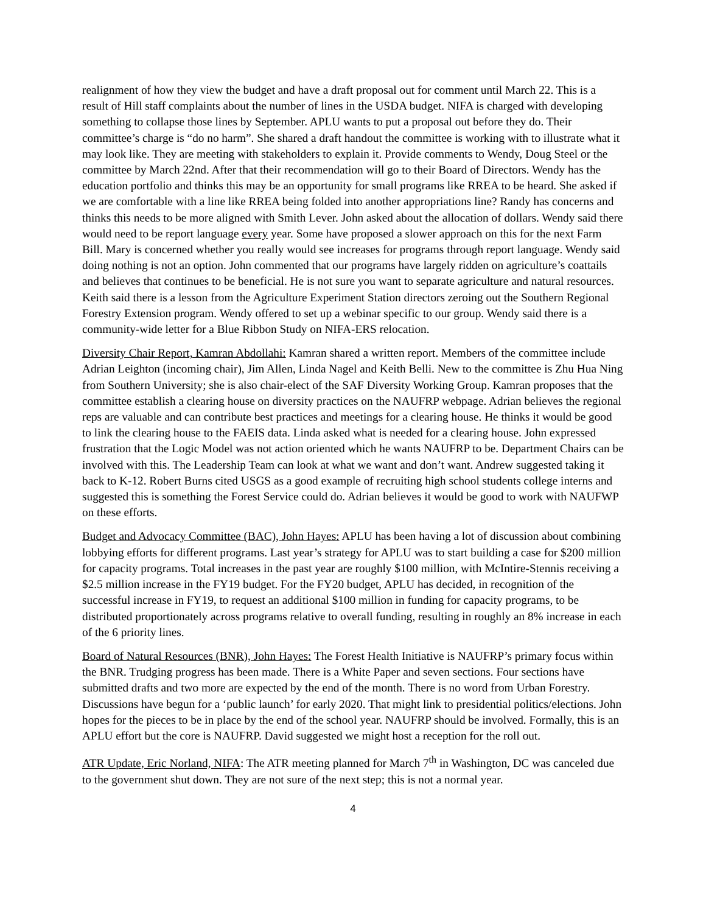realignment of how they view the budget and have a draft proposal out for comment until March 22. This is a result of Hill staff complaints about the number of lines in the USDA budget. NIFA is charged with developing something to collapse those lines by September. APLU wants to put a proposal out before they do. Their committee’s charge is “do no harm”. She shared a draft handout the committee is working with to illustrate what it may look like. They are meeting with stakeholders to explain it. Provide comments to Wendy, Doug Steel or the committee by March 22nd. After that their recommendation will go to their Board of Directors. Wendy has the education portfolio and thinks this may be an opportunity for small programs like RREA to be heard. She asked if we are comfortable with a line like RREA being folded into another appropriations line? Randy has concerns and thinks this needs to be more aligned with Smith Lever. John asked about the allocation of dollars. Wendy said there would need to be report language every year. Some have proposed a slower approach on this for the next Farm Bill. Mary is concerned whether you really would see increases for programs through report language. Wendy said doing nothing is not an option. John commented that our programs have largely ridden on agriculture’s coattails and believes that continues to be beneficial. He is not sure you want to separate agriculture and natural resources. Keith said there is a lesson from the Agriculture Experiment Station directors zeroing out the Southern Regional Forestry Extension program. Wendy offered to set up a webinar specific to our group. Wendy said there is a community-wide letter for a Blue Ribbon Study on NIFA-ERS relocation.
Diversity Chair Report, Kamran Abdollahi: Kamran shared a written report. Members of the committee include Adrian Leighton (incoming chair), Jim Allen, Linda Nagel and Keith Belli. New to the committee is Zhu Hua Ning from Southern University; she is also chair-elect of the SAF Diversity Working Group. Kamran proposes that the committee establish a clearing house on diversity practices on the NAUFRP webpage. Adrian believes the regional reps are valuable and can contribute best practices and meetings for a clearing house. He thinks it would be good to link the clearing house to the FAEIS data. Linda asked what is needed for a clearing house. John expressed frustration that the Logic Model was not action oriented which he wants NAUFRP to be. Department Chairs can be involved with this. The Leadership Team can look at what we want and don’t want. Andrew suggested taking it back to K-12. Robert Burns cited USGS as a good example of recruiting high school students college interns and suggested this is something the Forest Service could do. Adrian believes it would be good to work with NAUFWP on these efforts.
Budget and Advocacy Committee (BAC), John Hayes: APLU has been having a lot of discussion about combining lobbying efforts for different programs. Last year’s strategy for APLU was to start building a case for $200 million for capacity programs. Total increases in the past year are roughly $100 million, with McIntire-Stennis receiving a $2.5 million increase in the FY19 budget. For the FY20 budget, APLU has decided, in recognition of the successful increase in FY19, to request an additional $100 million in funding for capacity programs, to be distributed proportionately across programs relative to overall funding, resulting in roughly an 8% increase in each of the 6 priority lines.
Board of Natural Resources (BNR), John Hayes: The Forest Health Initiative is NAUFRP’s primary focus within the BNR. Trudging progress has been made. There is a White Paper and seven sections. Four sections have submitted drafts and two more are expected by the end of the month. There is no word from Urban Forestry. Discussions have begun for a ‘public launch’ for early 2020. That might link to presidential politics/elections. John hopes for the pieces to be in place by the end of the school year. NAUFRP should be involved. Formally, this is an APLU effort but the core is NAUFRP. David suggested we might host a reception for the roll out.
ATR Update, Eric Norland, NIFA: The ATR meeting planned for March 7<sup>th</sup> in Washington, DC was canceled due to the government shut down. They are not sure of the next step; this is not a normal year.
4